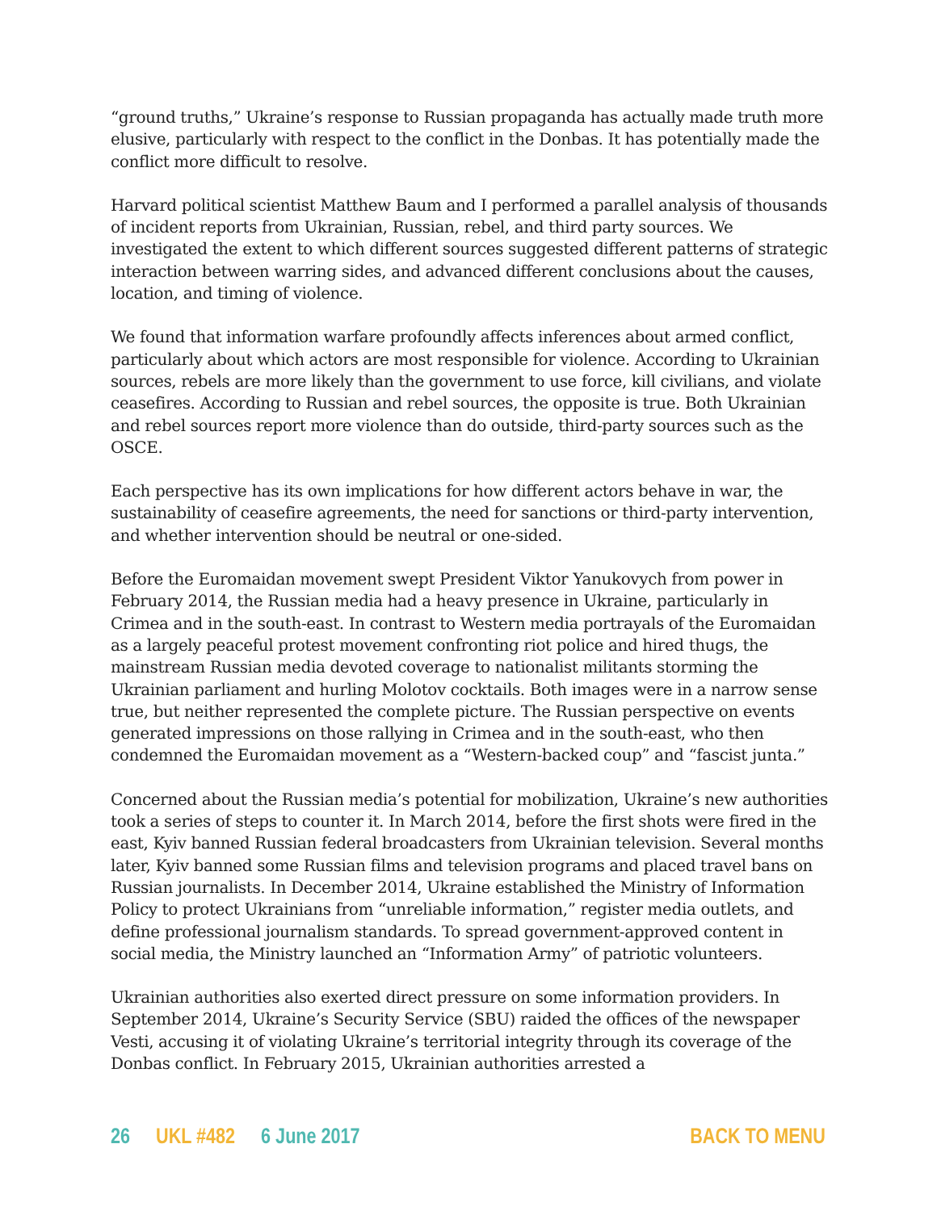“ground truths,” Ukraine’s response to Russian propaganda has actually made truth more elusive, particularly with respect to the conflict in the Donbas. It has potentially made the conflict more difficult to resolve.
Harvard political scientist Matthew Baum and I performed a parallel analysis of thousands of incident reports from Ukrainian, Russian, rebel, and third party sources. We investigated the extent to which different sources suggested different patterns of strategic interaction between warring sides, and advanced different conclusions about the causes, location, and timing of violence.
We found that information warfare profoundly affects inferences about armed conflict, particularly about which actors are most responsible for violence. According to Ukrainian sources, rebels are more likely than the government to use force, kill civilians, and violate ceasefires. According to Russian and rebel sources, the opposite is true. Both Ukrainian and rebel sources report more violence than do outside, third-party sources such as the OSCE.
Each perspective has its own implications for how different actors behave in war, the sustainability of ceasefire agreements, the need for sanctions or third-party intervention, and whether intervention should be neutral or one-sided.
Before the Euromaidan movement swept President Viktor Yanukovych from power in February 2014, the Russian media had a heavy presence in Ukraine, particularly in Crimea and in the south-east. In contrast to Western media portrayals of the Euromaidan as a largely peaceful protest movement confronting riot police and hired thugs, the mainstream Russian media devoted coverage to nationalist militants storming the Ukrainian parliament and hurling Molotov cocktails. Both images were in a narrow sense true, but neither represented the complete picture. The Russian perspective on events generated impressions on those rallying in Crimea and in the south-east, who then condemned the Euromaidan movement as a “Western-backed coup” and “fascist junta.”
Concerned about the Russian media’s potential for mobilization, Ukraine’s new authorities took a series of steps to counter it. In March 2014, before the first shots were fired in the east, Kyiv banned Russian federal broadcasters from Ukrainian television. Several months later, Kyiv banned some Russian films and television programs and placed travel bans on Russian journalists. In December 2014, Ukraine established the Ministry of Information Policy to protect Ukrainians from “unreliable information,” register media outlets, and define professional journalism standards. To spread government-approved content in social media, the Ministry launched an “Information Army” of patriotic volunteers.
Ukrainian authorities also exerted direct pressure on some information providers. In September 2014, Ukraine’s Security Service (SBU) raided the offices of the newspaper Vesti, accusing it of violating Ukraine’s territorial integrity through its coverage of the Donbas conflict. In February 2015, Ukrainian authorities arrested a
26 UKL #482 6 June 2017 BACK TO MENU